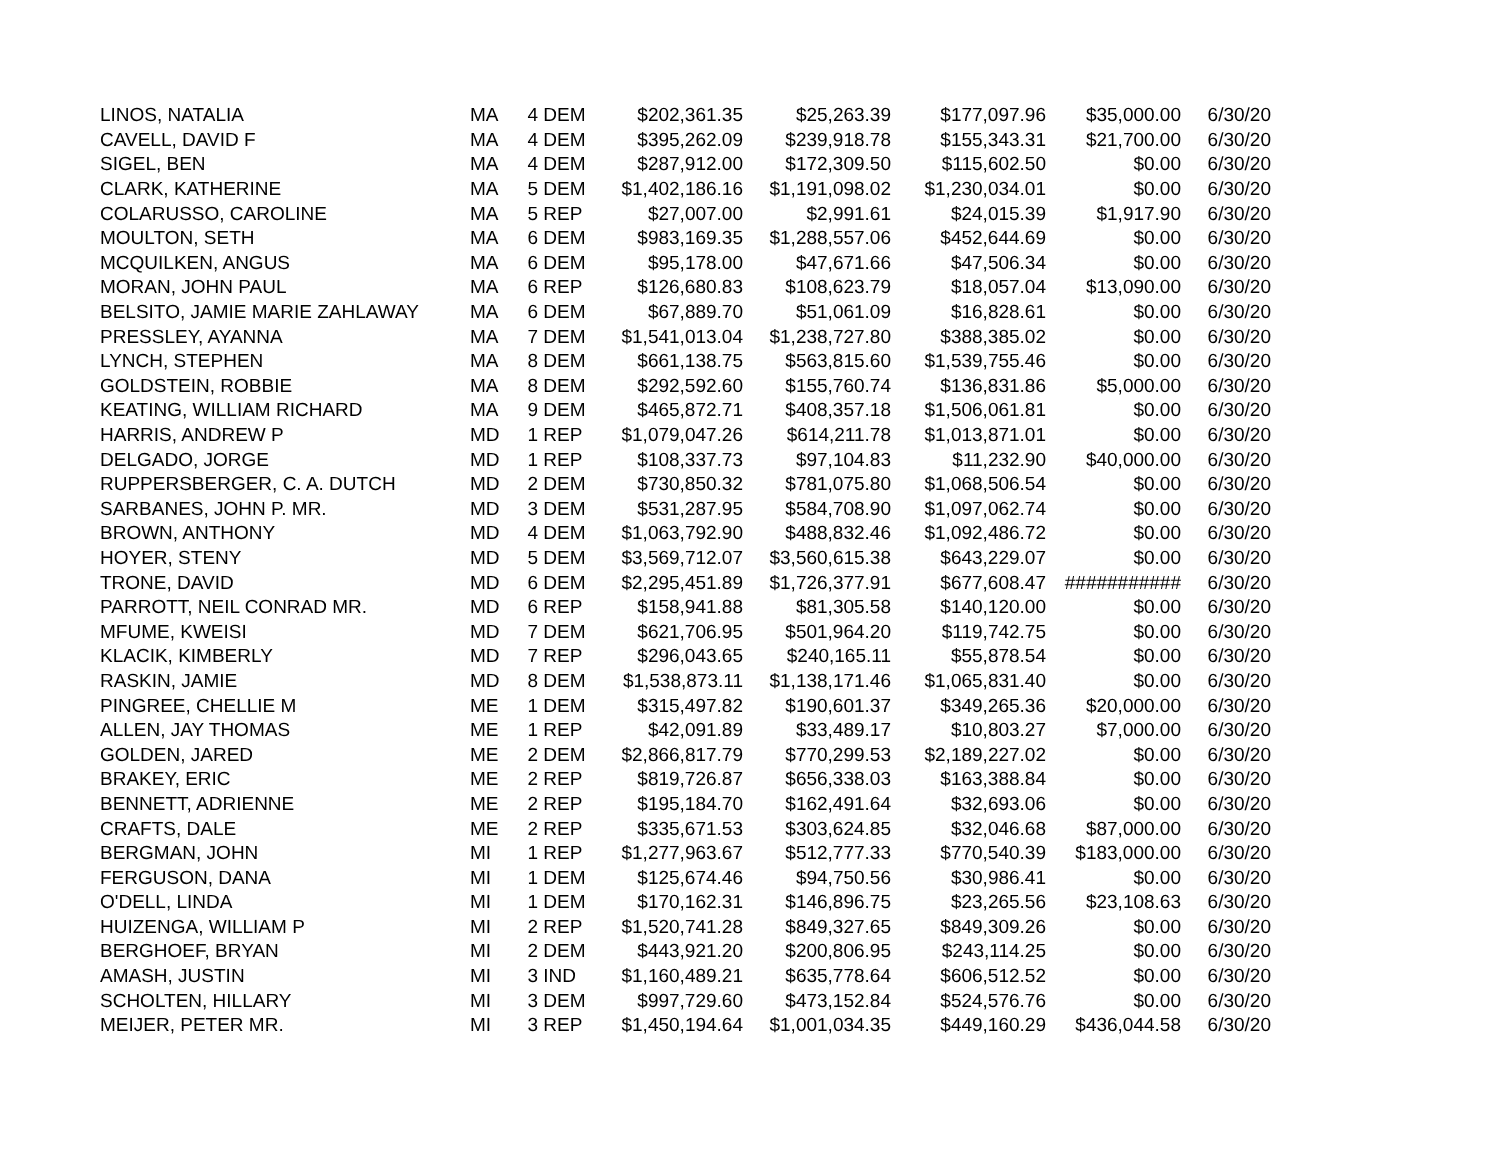| LINOS, NATALIA | MA | 4 | DEM | $202,361.35 | $25,263.39 | $177,097.96 | $35,000.00 | 6/30/20 |
| CAVELL, DAVID F | MA | 4 | DEM | $395,262.09 | $239,918.78 | $155,343.31 | $21,700.00 | 6/30/20 |
| SIGEL, BEN | MA | 4 | DEM | $287,912.00 | $172,309.50 | $115,602.50 | $0.00 | 6/30/20 |
| CLARK, KATHERINE | MA | 5 | DEM | $1,402,186.16 | $1,191,098.02 | $1,230,034.01 | $0.00 | 6/30/20 |
| COLARUSSO, CAROLINE | MA | 5 | REP | $27,007.00 | $2,991.61 | $24,015.39 | $1,917.90 | 6/30/20 |
| MOULTON, SETH | MA | 6 | DEM | $983,169.35 | $1,288,557.06 | $452,644.69 | $0.00 | 6/30/20 |
| MCQUILKEN, ANGUS | MA | 6 | DEM | $95,178.00 | $47,671.66 | $47,506.34 | $0.00 | 6/30/20 |
| MORAN, JOHN PAUL | MA | 6 | REP | $126,680.83 | $108,623.79 | $18,057.04 | $13,090.00 | 6/30/20 |
| BELSITO, JAMIE MARIE ZAHLAWAY | MA | 6 | DEM | $67,889.70 | $51,061.09 | $16,828.61 | $0.00 | 6/30/20 |
| PRESSLEY, AYANNA | MA | 7 | DEM | $1,541,013.04 | $1,238,727.80 | $388,385.02 | $0.00 | 6/30/20 |
| LYNCH, STEPHEN | MA | 8 | DEM | $661,138.75 | $563,815.60 | $1,539,755.46 | $0.00 | 6/30/20 |
| GOLDSTEIN, ROBBIE | MA | 8 | DEM | $292,592.60 | $155,760.74 | $136,831.86 | $5,000.00 | 6/30/20 |
| KEATING, WILLIAM RICHARD | MA | 9 | DEM | $465,872.71 | $408,357.18 | $1,506,061.81 | $0.00 | 6/30/20 |
| HARRIS, ANDREW P | MD | 1 | REP | $1,079,047.26 | $614,211.78 | $1,013,871.01 | $0.00 | 6/30/20 |
| DELGADO, JORGE | MD | 1 | REP | $108,337.73 | $97,104.83 | $11,232.90 | $40,000.00 | 6/30/20 |
| RUPPERSBERGER, C. A. DUTCH | MD | 2 | DEM | $730,850.32 | $781,075.80 | $1,068,506.54 | $0.00 | 6/30/20 |
| SARBANES, JOHN P. MR. | MD | 3 | DEM | $531,287.95 | $584,708.90 | $1,097,062.74 | $0.00 | 6/30/20 |
| BROWN, ANTHONY | MD | 4 | DEM | $1,063,792.90 | $488,832.46 | $1,092,486.72 | $0.00 | 6/30/20 |
| HOYER, STENY | MD | 5 | DEM | $3,569,712.07 | $3,560,615.38 | $643,229.07 | $0.00 | 6/30/20 |
| TRONE, DAVID | MD | 6 | DEM | $2,295,451.89 | $1,726,377.91 | $677,608.47 | ########### | 6/30/20 |
| PARROTT, NEIL CONRAD MR. | MD | 6 | REP | $158,941.88 | $81,305.58 | $140,120.00 | $0.00 | 6/30/20 |
| MFUME, KWEISI | MD | 7 | DEM | $621,706.95 | $501,964.20 | $119,742.75 | $0.00 | 6/30/20 |
| KLACIK, KIMBERLY | MD | 7 | REP | $296,043.65 | $240,165.11 | $55,878.54 | $0.00 | 6/30/20 |
| RASKIN, JAMIE | MD | 8 | DEM | $1,538,873.11 | $1,138,171.46 | $1,065,831.40 | $0.00 | 6/30/20 |
| PINGREE, CHELLIE M | ME | 1 | DEM | $315,497.82 | $190,601.37 | $349,265.36 | $20,000.00 | 6/30/20 |
| ALLEN, JAY THOMAS | ME | 1 | REP | $42,091.89 | $33,489.17 | $10,803.27 | $7,000.00 | 6/30/20 |
| GOLDEN, JARED | ME | 2 | DEM | $2,866,817.79 | $770,299.53 | $2,189,227.02 | $0.00 | 6/30/20 |
| BRAKEY, ERIC | ME | 2 | REP | $819,726.87 | $656,338.03 | $163,388.84 | $0.00 | 6/30/20 |
| BENNETT, ADRIENNE | ME | 2 | REP | $195,184.70 | $162,491.64 | $32,693.06 | $0.00 | 6/30/20 |
| CRAFTS, DALE | ME | 2 | REP | $335,671.53 | $303,624.85 | $32,046.68 | $87,000.00 | 6/30/20 |
| BERGMAN, JOHN | MI | 1 | REP | $1,277,963.67 | $512,777.33 | $770,540.39 | $183,000.00 | 6/30/20 |
| FERGUSON, DANA | MI | 1 | DEM | $125,674.46 | $94,750.56 | $30,986.41 | $0.00 | 6/30/20 |
| O'DELL, LINDA | MI | 1 | DEM | $170,162.31 | $146,896.75 | $23,265.56 | $23,108.63 | 6/30/20 |
| HUIZENGA, WILLIAM P | MI | 2 | REP | $1,520,741.28 | $849,327.65 | $849,309.26 | $0.00 | 6/30/20 |
| BERGHOEF, BRYAN | MI | 2 | DEM | $443,921.20 | $200,806.95 | $243,114.25 | $0.00 | 6/30/20 |
| AMASH, JUSTIN | MI | 3 | IND | $1,160,489.21 | $635,778.64 | $606,512.52 | $0.00 | 6/30/20 |
| SCHOLTEN, HILLARY | MI | 3 | DEM | $997,729.60 | $473,152.84 | $524,576.76 | $0.00 | 6/30/20 |
| MEIJER, PETER MR. | MI | 3 | REP | $1,450,194.64 | $1,001,034.35 | $449,160.29 | $436,044.58 | 6/30/20 |